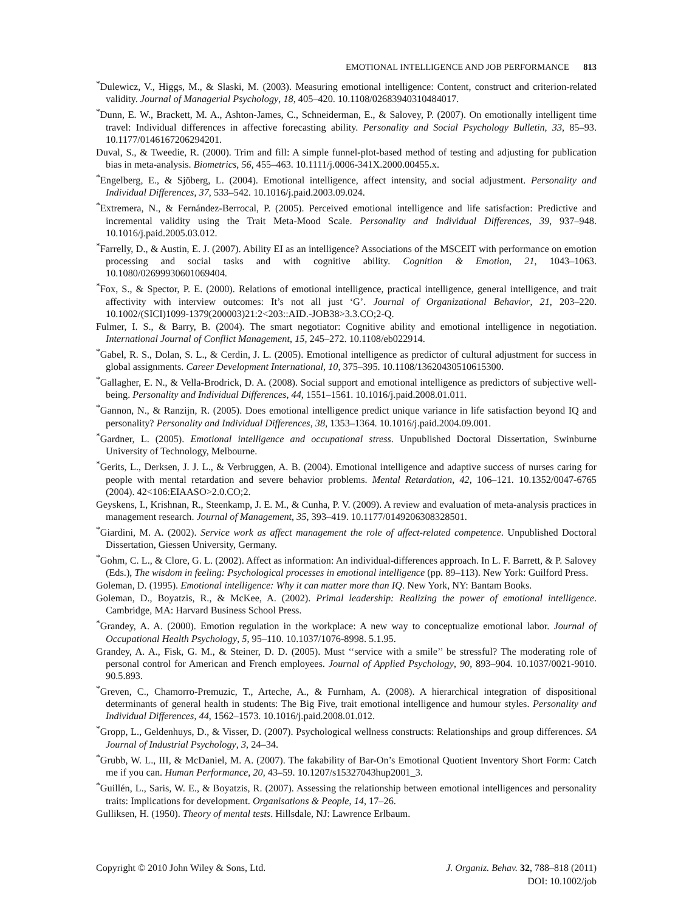EMOTIONAL INTELLIGENCE AND JOB PERFORMANCE 813
<sup>*</sup> Dulewicz, V., Higgs, M., & Slaski, M. (2003). Measuring emotional intelligence: Content, construct and criterion-related validity. Journal of Managerial Psychology, 18, 405–420. 10.1108/02683940310484017.
<sup>*</sup> Dunn, E. W., Brackett, M. A., Ashton-James, C., Schneiderman, E., & Salovey, P. (2007). On emotionally intelligent time travel: Individual differences in affective forecasting ability. Personality and Social Psychology Bulletin, 33, 85–93. 10.1177/0146167206294201.
Duval, S., & Tweedie, R. (2000). Trim and fill: A simple funnel-plot-based method of testing and adjusting for publication bias in meta-analysis. Biometrics, 56, 455–463. 10.1111/j.0006-341X.2000.00455.x.
<sup>*</sup> Engelberg, E., & Sjöberg, L. (2004). Emotional intelligence, affect intensity, and social adjustment. Personality and Individual Differences, 37, 533–542. 10.1016/j.paid.2003.09.024.
<sup>*</sup> Extremera, N., & Fernández-Berrocal, P. (2005). Perceived emotional intelligence and life satisfaction: Predictive and incremental validity using the Trait Meta-Mood Scale. Personality and Individual Differences, 39, 937–948. 10.1016/j.paid.2005.03.012.
<sup>*</sup> Farrelly, D., & Austin, E. J. (2007). Ability EI as an intelligence? Associations of the MSCEIT with performance on emotion processing and social tasks and with cognitive ability. Cognition & Emotion, 21, 1043–1063. 10.1080/02699930601069404.
<sup>*</sup> Fox, S., & Spector, P. E. (2000). Relations of emotional intelligence, practical intelligence, general intelligence, and trait affectivity with interview outcomes: It’s not all just ‘G’. Journal of Organizational Behavior, 21, 203–220. 10.1002/(SICI)1099-1379(200003)21:2<203::AID.-JOB38>3.3.CO;2-Q.
Fulmer, I. S., & Barry, B. (2004). The smart negotiator: Cognitive ability and emotional intelligence in negotiation. International Journal of Conflict Management, 15, 245–272. 10.1108/eb022914.
<sup>*</sup> Gabel, R. S., Dolan, S. L., & Cerdin, J. L. (2005). Emotional intelligence as predictor of cultural adjustment for success in global assignments. Career Development International, 10, 375–395. 10.1108/13620430510615300.
<sup>*</sup> Gallagher, E. N., & Vella-Brodrick, D. A. (2008). Social support and emotional intelligence as predictors of subjective well-being. Personality and Individual Differences, 44, 1551–1561. 10.1016/j.paid.2008.01.011.
<sup>*</sup> Gannon, N., & Ranzijn, R. (2005). Does emotional intelligence predict unique variance in life satisfaction beyond IQ and personality? Personality and Individual Differences, 38, 1353–1364. 10.1016/j.paid.2004.09.001.
<sup>*</sup> Gardner, L. (2005). Emotional intelligence and occupational stress. Unpublished Doctoral Dissertation, Swinburne University of Technology, Melbourne.
<sup>*</sup> Gerits, L., Derksen, J. J. L., & Verbruggen, A. B. (2004). Emotional intelligence and adaptive success of nurses caring for people with mental retardation and severe behavior problems. Mental Retardation, 42, 106–121. 10.1352/0047-6765 (2004). 42<106:EIAASO>2.0.CO;2.
Geyskens, I., Krishnan, R., Steenkamp, J. E. M., & Cunha, P. V. (2009). A review and evaluation of meta-analysis practices in management research. Journal of Management, 35, 393–419. 10.1177/0149206308328501.
<sup>*</sup> Giardini, M. A. (2002). Service work as affect management the role of affect-related competence. Unpublished Doctoral Dissertation, Giessen University, Germany.
<sup>*</sup> Gohm, C. L., & Clore, G. L. (2002). Affect as information: An individual-differences approach. In L. F. Barrett, & P. Salovey (Eds.), The wisdom in feeling: Psychological processes in emotional intelligence (pp. 89–113). New York: Guilford Press.
Goleman, D. (1995). Emotional intelligence: Why it can matter more than IQ. New York, NY: Bantam Books.
Goleman, D., Boyatzis, R., & McKee, A. (2002). Primal leadership: Realizing the power of emotional intelligence. Cambridge, MA: Harvard Business School Press.
<sup>*</sup> Grandey, A. A. (2000). Emotion regulation in the workplace: A new way to conceptualize emotional labor. Journal of Occupational Health Psychology, 5, 95–110. 10.1037/1076-8998. 5.1.95.
Grandey, A. A., Fisk, G. M., & Steiner, D. D. (2005). Must ‘‘service with a smile’’ be stressful? The moderating role of personal control for American and French employees. Journal of Applied Psychology, 90, 893–904. 10.1037/0021-9010. 90.5.893.
<sup>*</sup> Greven, C., Chamorro-Premuzic, T., Arteche, A., & Furnham, A. (2008). A hierarchical integration of dispositional determinants of general health in students: The Big Five, trait emotional intelligence and humour styles. Personality and Individual Differences, 44, 1562–1573. 10.1016/j.paid.2008.01.012.
<sup>*</sup> Gropp, L., Geldenhuys, D., & Visser, D. (2007). Psychological wellness constructs: Relationships and group differences. SA Journal of Industrial Psychology, 3, 24–34.
<sup>*</sup> Grubb, W. L., III, & McDaniel, M. A. (2007). The fakability of Bar-On’s Emotional Quotient Inventory Short Form: Catch me if you can. Human Performance, 20, 43–59. 10.1207/s15327043hup2001_3.
<sup>*</sup> Guillén, L., Saris, W. E., & Boyatzis, R. (2007). Assessing the relationship between emotional intelligences and personality traits: Implications for development. Organisations & People, 14, 17–26.
Gulliksen, H. (1950). Theory of mental tests. Hillsdale, NJ: Lawrence Erlbaum.
Copyright © 2010 John Wiley & Sons, Ltd.
J. Organiz. Behav. 32, 788–818 (2011)
DOI: 10.1002/job